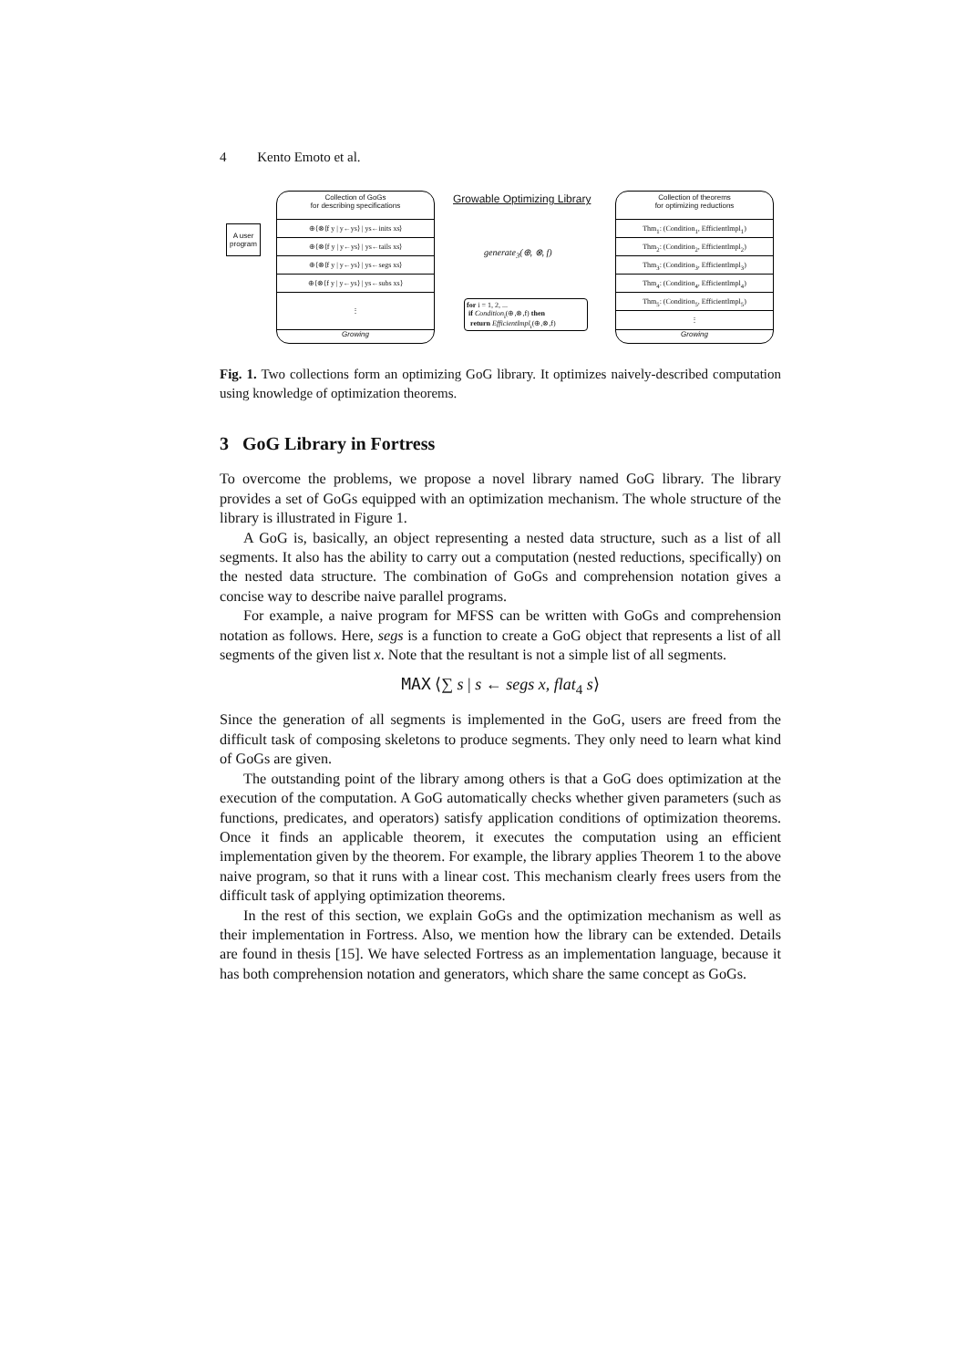4 Kento Emoto et al.
A user program
Collection of GoGs
for describing specifications
⊕⟨⊗⟨f y | y←ys⟩ | ys←inits xs⟩
⊕⟨⊗⟨f y | y←ys⟩ | ys←tails xs⟩
⊕⟨⊗⟨f y | y←ys⟩ | ys←segs xs⟩
⊕⟨⊗⟨f y | y←ys⟩ | ys←subs xs⟩
⋮
Growing
Growable Optimizing Library
generate<sub>3</sub>(⊕, ⊗, f)
for i = 1, 2, ...
if Condition<sub>i</sub>(⊕,⊗,f) then
return EfficientImpl<sub>i</sub>(⊕,⊗,f)
Collection of theorems
for optimizing reductions
Thm<sub>1</sub>: (Condition<sub>1</sub>, EfficientImpl<sub>1</sub>)
Thm<sub>2</sub>: (Condition<sub>2</sub>, EfficientImpl<sub>2</sub>)
Thm<sub>3</sub>: (Condition<sub>3</sub>, EfficientImpl<sub>3</sub>)
Thm<sub>4</sub>: (Condition<sub>4</sub>, EfficientImpl<sub>4</sub>)
Thm<sub>5</sub>: (Condition<sub>5</sub>, EfficientImpl<sub>5</sub>)
⋮
Growing
Fig. 1. Two collections form an optimizing GoG library. It optimizes naively-described computation using knowledge of optimization theorems.
3 GoG Library in Fortress
To overcome the problems, we propose a novel library named GoG library. The library provides a set of GoGs equipped with an optimization mechanism. The whole structure of the library is illustrated in Figure 1.
A GoG is, basically, an object representing a nested data structure, such as a list of all segments. It also has the ability to carry out a computation (nested reductions, specifically) on the nested data structure. The combination of GoGs and comprehension notation gives a concise way to describe naive parallel programs.
For example, a naive program for MFSS can be written with GoGs and comprehension notation as follows. Here, segs is a function to create a GoG object that represents a list of all segments of the given list x. Note that the resultant is not a simple list of all segments.
MAX ⟨∑ s | s ← segs x, flat<sub>4</sub> s⟩
Since the generation of all segments is implemented in the GoG, users are freed from the difficult task of composing skeletons to produce segments. They only need to learn what kind of GoGs are given.
The outstanding point of the library among others is that a GoG does optimization at the execution of the computation. A GoG automatically checks whether given parameters (such as functions, predicates, and operators) satisfy application conditions of optimization theorems. Once it finds an applicable theorem, it executes the computation using an efficient implementation given by the theorem. For example, the library applies Theorem 1 to the above naive program, so that it runs with a linear cost. This mechanism clearly frees users from the difficult task of applying optimization theorems.
In the rest of this section, we explain GoGs and the optimization mechanism as well as their implementation in Fortress. Also, we mention how the library can be extended. Details are found in thesis [15]. We have selected Fortress as an implementation language, because it has both comprehension notation and generators, which share the same concept as GoGs.